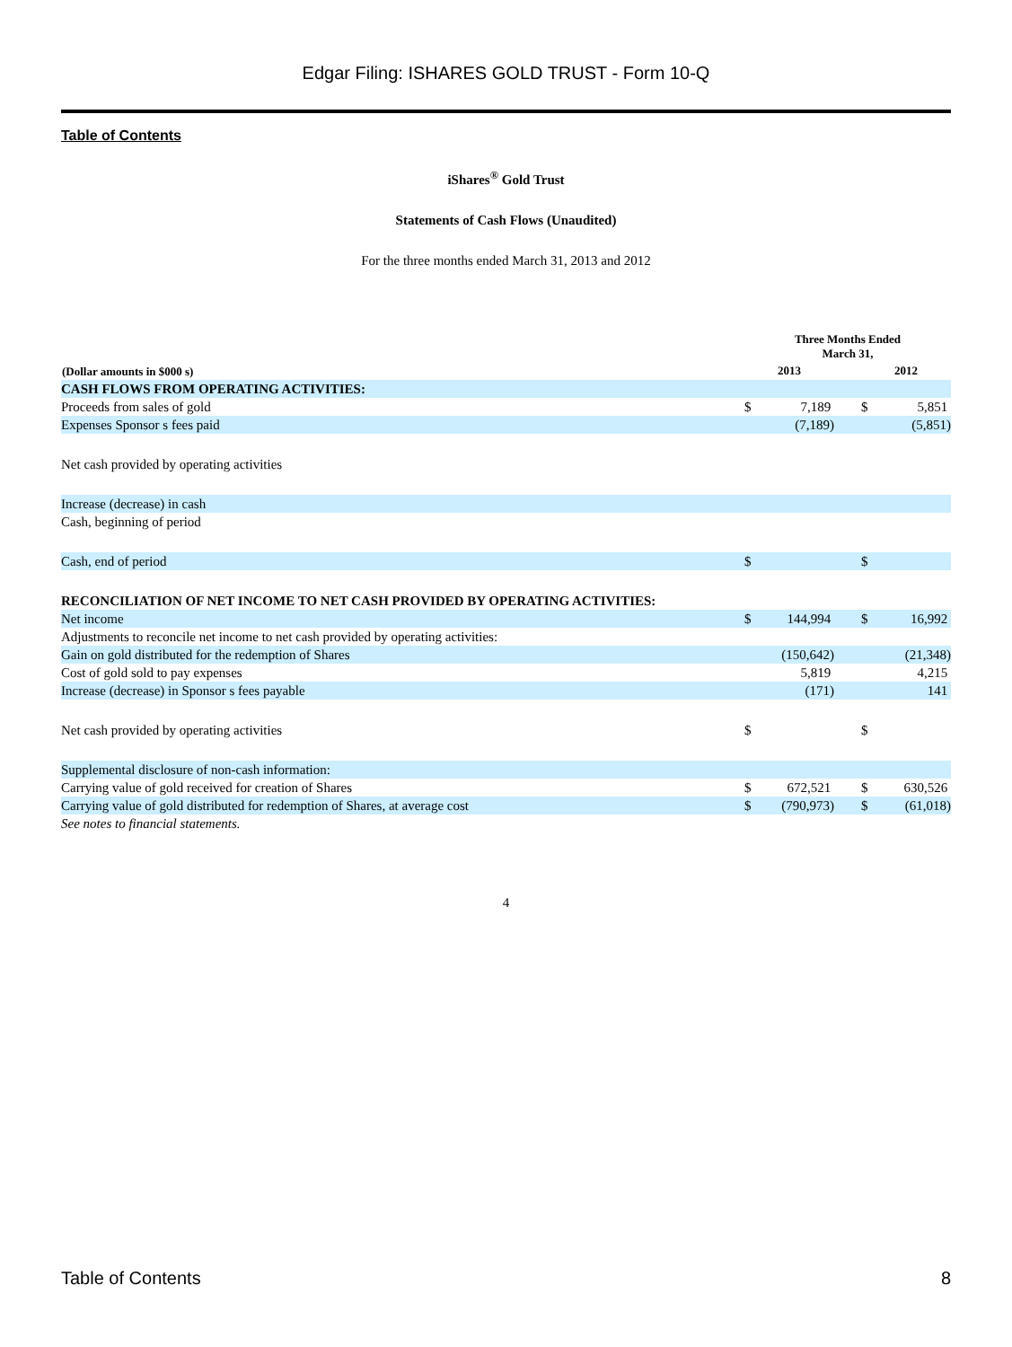Edgar Filing: ISHARES GOLD TRUST - Form 10-Q
Table of Contents
iShares<sup>®</sup> Gold Trust
Statements of Cash Flows (Unaudited)
For the three months ended March 31, 2013 and 2012
| (Dollar amounts in $000 s) | Three Months Ended March 31, | | | | |
| --- | --- | --- | --- | --- | --- |
| | 2013 | | | 2012 | |
| CASH FLOWS FROM OPERATING ACTIVITIES: | | | | | |
| Proceeds from sales of gold | $ | 7,189 | | $ | 5,851 |
| Expenses Sponsor s fees paid | | (7,189) | | | (5,851) |
| Net cash provided by operating activities | | | | | |
| Increase (decrease) in cash | | | | | |
| Cash, beginning of period | | | | | |
| Cash, end of period | $ | | | $ | |
| RECONCILIATION OF NET INCOME TO NET CASH PROVIDED BY OPERATING ACTIVITIES: | | | | | |
| Net income | $ | 144,994 | | $ | 16,992 |
| Adjustments to reconcile net income to net cash provided by operating activities: | | | | | |
| Gain on gold distributed for the redemption of Shares | | (150,642) | | | (21,348) |
| Cost of gold sold to pay expenses | | 5,819 | | | 4,215 |
| Increase (decrease) in Sponsor s fees payable | | (171) | | | 141 |
| Net cash provided by operating activities | $ | | | $ | |
| Supplemental disclosure of non-cash information: | | | | | |
| Carrying value of gold received for creation of Shares | $ | 672,521 | | $ | 630,526 |
| Carrying value of gold distributed for redemption of Shares, at average cost | $ | (790,973) | | $ | (61,018) |
| See notes to financial statements. | | | | | |
4
Table of Contents 8